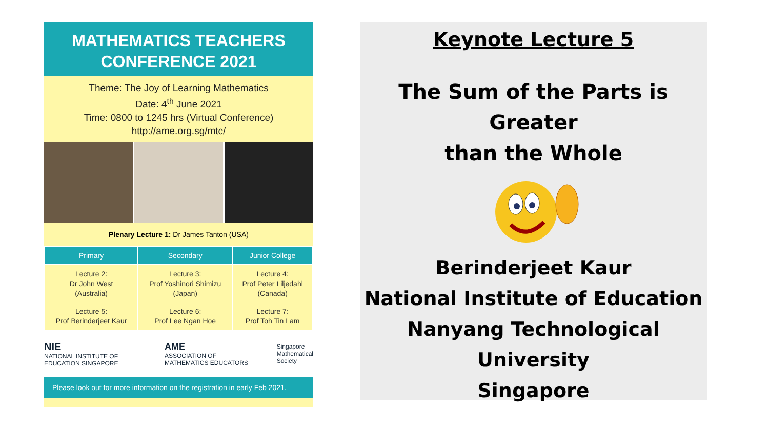MATHEMATICS TEACHERS
CONFERENCE 2021
Theme: The Joy of Learning Mathematics
Date: 4<sup>th</sup> June 2021
Time: 0800 to 1245 hrs (Virtual Conference)
http://ame.org.sg/mtc/
Plenary Lecture 1: Dr James Tanton (USA)
| Primary | Secondary | Junior College |
| --- | --- | --- |
| Lecture 2: Dr John West (Australia) | Lecture 3: Prof Yoshinori Shimizu (Japan) | Lecture 4: Prof Peter Liljedahl (Canada) |
| Lecture 5: Prof Berinderjeet Kaur | Lecture 6: Prof Lee Ngan Hoe | Lecture 7: Prof Toh Tin Lam |
NIE
NATIONAL INSTITUTE OF EDUCATION SINGAPORE AME
ASSOCIATION OF MATHEMATICS EDUCATORS Singapore
Mathematical
Society
Please look out for more information on the registration in early Feb 2021.
Keynote Lecture 5
The Sum of the Parts is Greater
than the Whole
Berinderjeet Kaur
National Institute of Education
Nanyang Technological
University
Singapore